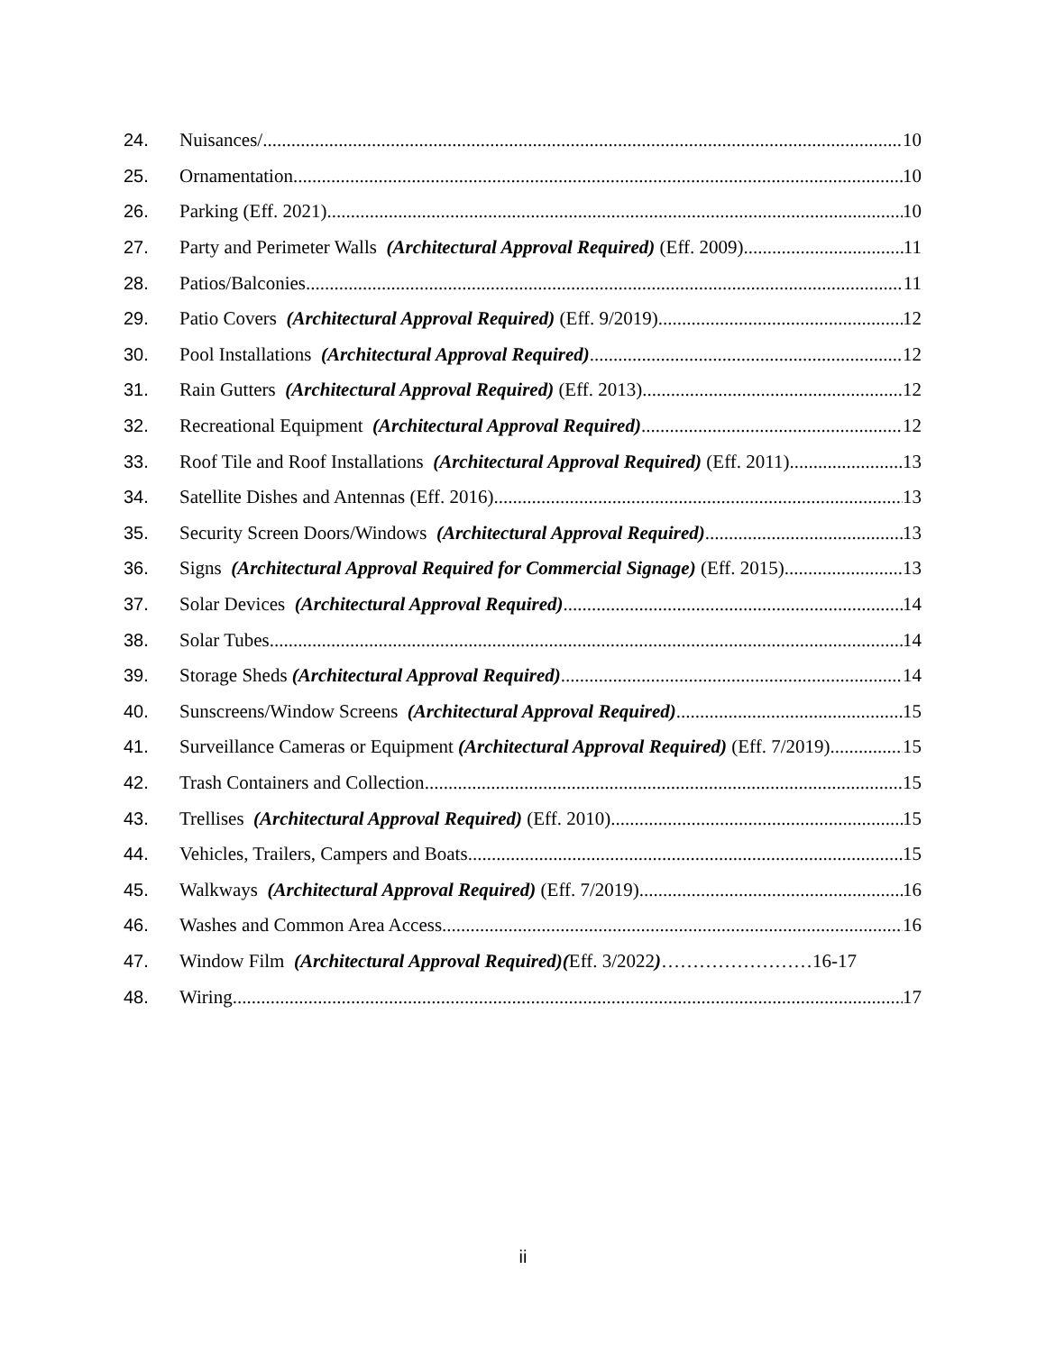24. Nuisances/ 10
25. Ornamentation 10
26. Parking (Eff. 2021) 10
27. Party and Perimeter Walls (Architectural Approval Required) (Eff. 2009) 11
28. Patios/Balconies 11
29. Patio Covers (Architectural Approval Required) (Eff. 9/2019) 12
30. Pool Installations (Architectural Approval Required) 12
31. Rain Gutters (Architectural Approval Required) (Eff. 2013) 12
32. Recreational Equipment (Architectural Approval Required) 12
33. Roof Tile and Roof Installations (Architectural Approval Required) (Eff. 2011) 13
34. Satellite Dishes and Antennas (Eff. 2016) 13
35. Security Screen Doors/Windows (Architectural Approval Required) 13
36. Signs (Architectural Approval Required for Commercial Signage) (Eff. 2015) 13
37. Solar Devices (Architectural Approval Required) 14
38. Solar Tubes 14
39. Storage Sheds (Architectural Approval Required) 14
40. Sunscreens/Window Screens (Architectural Approval Required) 15
41. Surveillance Cameras or Equipment (Architectural Approval Required) (Eff. 7/2019) 15
42. Trash Containers and Collection 15
43. Trellises (Architectural Approval Required) (Eff. 2010) 15
44. Vehicles, Trailers, Campers and Boats 15
45. Walkways (Architectural Approval Required) (Eff. 7/2019) 16
46. Washes and Common Area Access 16
47. Window Film (Architectural Approval Required)(Eff. 3/2022)……………………16-17
48. Wiring 17
ii